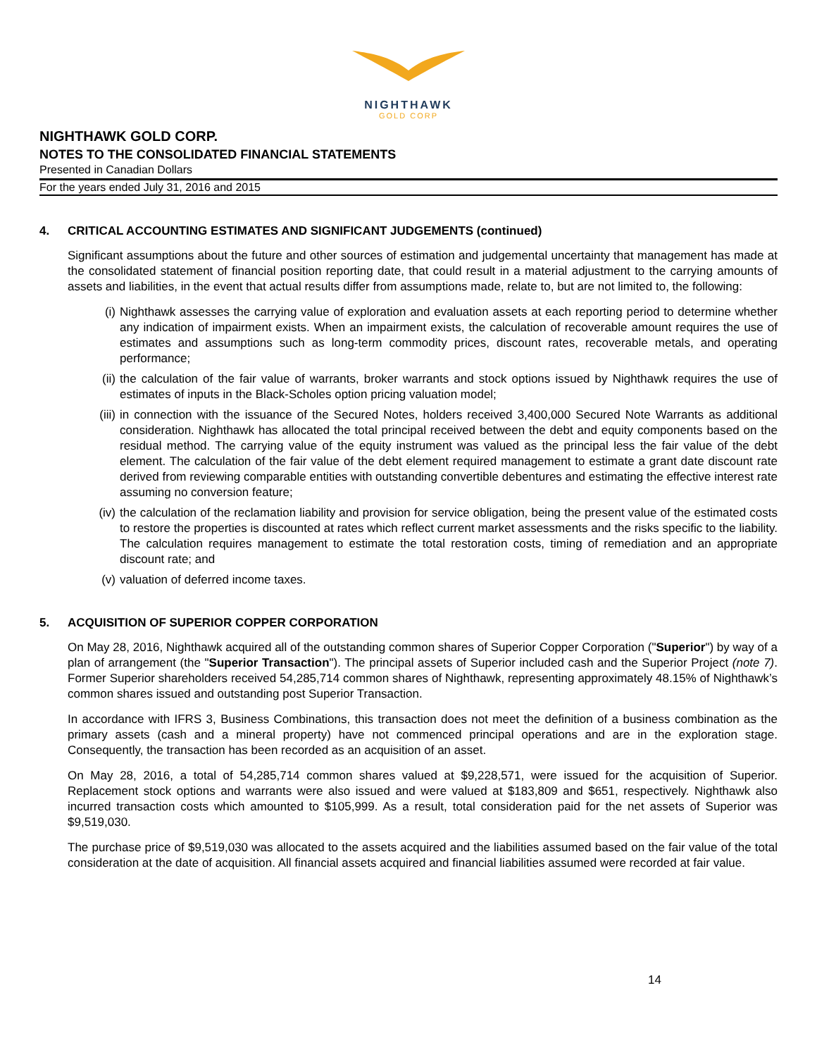NIGHTHAWK
GOLD CORP
NIGHTHAWK GOLD CORP.
NOTES TO THE CONSOLIDATED FINANCIAL STATEMENTS
Presented in Canadian Dollars
For the years ended July 31, 2016 and 2015
4. CRITICAL ACCOUNTING ESTIMATES AND SIGNIFICANT JUDGEMENTS (continued)
Significant assumptions about the future and other sources of estimation and judgemental uncertainty that management has made at the consolidated statement of financial position reporting date, that could result in a material adjustment to the carrying amounts of assets and liabilities, in the event that actual results differ from assumptions made, relate to, but are not limited to, the following:
(i) Nighthawk assesses the carrying value of exploration and evaluation assets at each reporting period to determine whether any indication of impairment exists. When an impairment exists, the calculation of recoverable amount requires the use of estimates and assumptions such as long-term commodity prices, discount rates, recoverable metals, and operating performance;
(ii) the calculation of the fair value of warrants, broker warrants and stock options issued by Nighthawk requires the use of estimates of inputs in the Black-Scholes option pricing valuation model;
(iii) in connection with the issuance of the Secured Notes, holders received 3,400,000 Secured Note Warrants as additional consideration. Nighthawk has allocated the total principal received between the debt and equity components based on the residual method. The carrying value of the equity instrument was valued as the principal less the fair value of the debt element. The calculation of the fair value of the debt element required management to estimate a grant date discount rate derived from reviewing comparable entities with outstanding convertible debentures and estimating the effective interest rate assuming no conversion feature;
(iv) the calculation of the reclamation liability and provision for service obligation, being the present value of the estimated costs to restore the properties is discounted at rates which reflect current market assessments and the risks specific to the liability. The calculation requires management to estimate the total restoration costs, timing of remediation and an appropriate discount rate; and
(v) valuation of deferred income taxes.
5. ACQUISITION OF SUPERIOR COPPER CORPORATION
On May 28, 2016, Nighthawk acquired all of the outstanding common shares of Superior Copper Corporation ("Superior") by way of a plan of arrangement (the "Superior Transaction"). The principal assets of Superior included cash and the Superior Project (note 7). Former Superior shareholders received 54,285,714 common shares of Nighthawk, representing approximately 48.15% of Nighthawk’s common shares issued and outstanding post Superior Transaction.
In accordance with IFRS 3, Business Combinations, this transaction does not meet the definition of a business combination as the primary assets (cash and a mineral property) have not commenced principal operations and are in the exploration stage. Consequently, the transaction has been recorded as an acquisition of an asset.
On May 28, 2016, a total of 54,285,714 common shares valued at $9,228,571, were issued for the acquisition of Superior. Replacement stock options and warrants were also issued and were valued at $183,809 and $651, respectively. Nighthawk also incurred transaction costs which amounted to $105,999. As a result, total consideration paid for the net assets of Superior was $9,519,030.
The purchase price of $9,519,030 was allocated to the assets acquired and the liabilities assumed based on the fair value of the total consideration at the date of acquisition. All financial assets acquired and financial liabilities assumed were recorded at fair value.
14